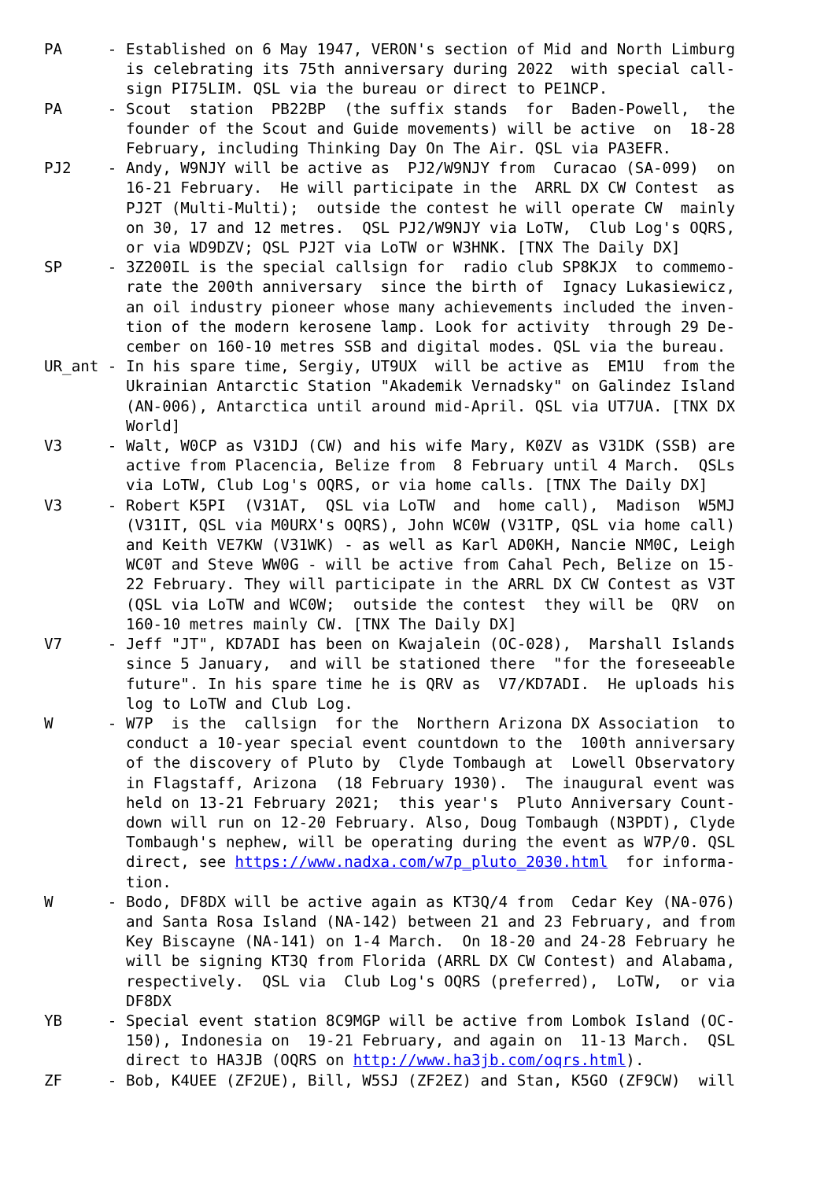PA     - Established on 6 May 1947, VERON's section of Mid and North Limburg
         is celebrating its 75th anniversary during 2022  with special call-
         sign PI75LIM. QSL via the bureau or direct to PE1NCP.
PA     - Scout  station  PB22BP  (the suffix stands  for  Baden-Powell,  the
         founder of the Scout and Guide movements) will be active  on  18-28
         February, including Thinking Day On The Air. QSL via PA3EFR.
PJ2    - Andy, W9NJY will be active as  PJ2/W9NJY from  Curacao (SA-099)  on
         16-21 February.  He will participate in the  ARRL DX CW Contest  as
         PJ2T (Multi-Multi);  outside the contest he will operate CW  mainly
         on 30, 17 and 12 metres.  QSL PJ2/W9NJY via LoTW,  Club Log's OQRS,
         or via WD9DZV; QSL PJ2T via LoTW or W3HNK. [TNX The Daily DX]
SP     - 3Z200IL is the special callsign for  radio club SP8KJX  to commemo-
         rate the 200th anniversary  since the birth of  Ignacy Lukasiewicz,
         an oil industry pioneer whose many achievements included the inven-
         tion of the modern kerosene lamp. Look for activity  through 29 De-
         cember on 160-10 metres SSB and digital modes. QSL via the bureau.
UR_ant - In his spare time, Sergiy, UT9UX  will be active as  EM1U  from the
         Ukrainian Antarctic Station "Akademik Vernadsky" on Galindez Island
         (AN-006), Antarctica until around mid-April. QSL via UT7UA. [TNX DX
         World]
V3     - Walt, W0CP as V31DJ (CW) and his wife Mary, K0ZV as V31DK (SSB) are
         active from Placencia, Belize from  8 February until 4 March.  QSLs
         via LoTW, Club Log's OQRS, or via home calls. [TNX The Daily DX]
V3     - Robert K5PI  (V31AT,  QSL via LoTW  and  home call),  Madison  W5MJ
         (V31IT, QSL via M0URX's OQRS), John WC0W (V31TP, QSL via home call)
         and Keith VE7KW (V31WK) - as well as Karl AD0KH, Nancie NM0C, Leigh
         WC0T and Steve WW0G - will be active from Cahal Pech, Belize on 15-
         22 February. They will participate in the ARRL DX CW Contest as V3T
         (QSL via LoTW and WC0W;  outside the contest  they will be  QRV  on
         160-10 metres mainly CW. [TNX The Daily DX]
V7     - Jeff "JT", KD7ADI has been on Kwajalein (OC-028),  Marshall Islands
         since 5 January,  and will be stationed there  "for the foreseeable
         future". In his spare time he is QRV as  V7/KD7ADI.  He uploads his
         log to LoTW and Club Log.
W      - W7P  is the  callsign  for the  Northern Arizona DX Association  to
         conduct a 10-year special event countdown to the  100th anniversary
         of the discovery of Pluto by  Clyde Tombaugh at  Lowell Observatory
         in Flagstaff, Arizona  (18 February 1930).  The inaugural event was
         held on 13-21 February 2021;  this year's  Pluto Anniversary Count-
         down will run on 12-20 February. Also, Doug Tombaugh (N3PDT), Clyde
         Tombaugh's nephew, will be operating during the event as W7P/0. QSL
         direct, see https://www.nadxa.com/w7p_pluto_2030.html  for informa-
         tion.
W      - Bodo, DF8DX will be active again as KT3Q/4 from  Cedar Key (NA-076)
         and Santa Rosa Island (NA-142) between 21 and 23 February, and from
         Key Biscayne (NA-141) on 1-4 March.  On 18-20 and 24-28 February he
         will be signing KT3Q from Florida (ARRL DX CW Contest) and Alabama,
         respectively.  QSL via  Club Log's OQRS (preferred),  LoTW,  or via
         DF8DX
YB     - Special event station 8C9MGP will be active from Lombok Island (OC-
         150), Indonesia on  19-21 February, and again on  11-13 March.  QSL
         direct to HA3JB (OQRS on http://www.ha3jb.com/oqrs.html).
ZF     - Bob, K4UEE (ZF2UE), Bill, W5SJ (ZF2EZ) and Stan, K5GO (ZF9CW)  will